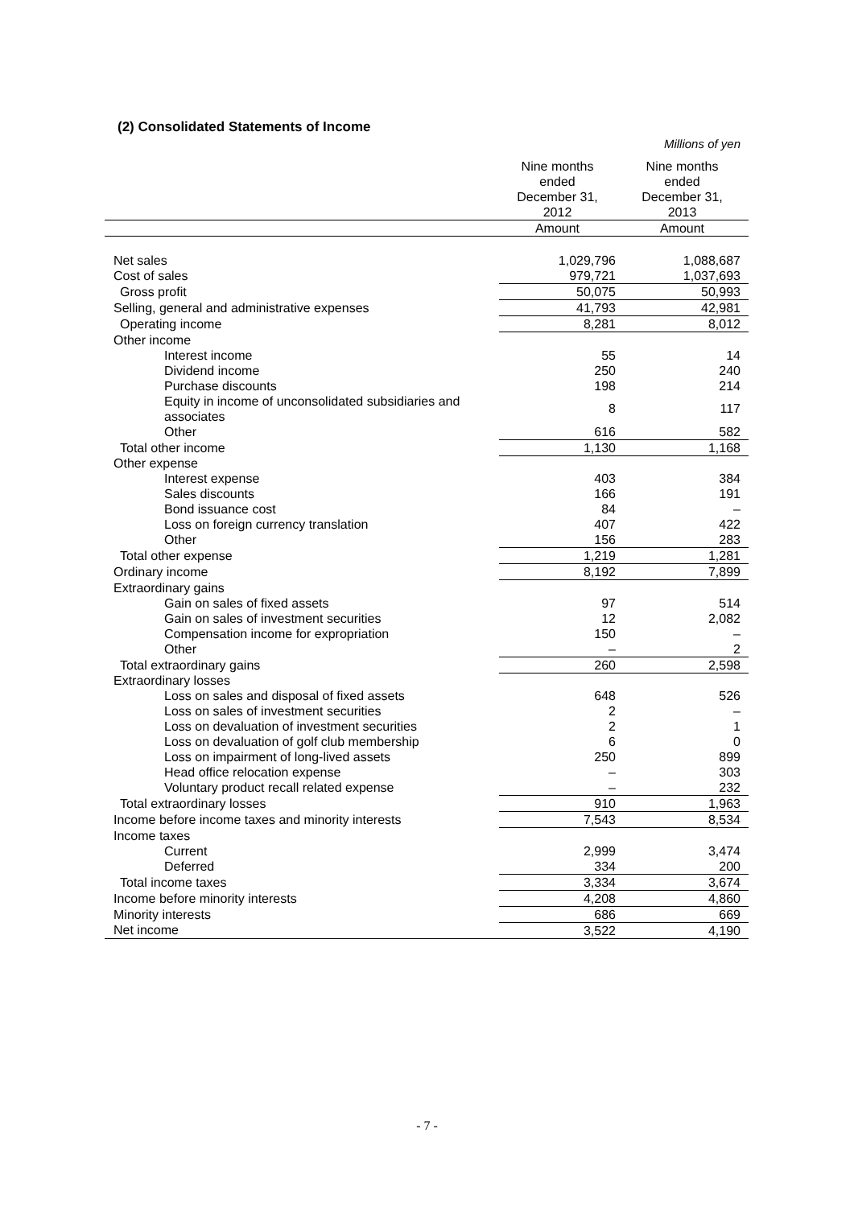(2) Consolidated Statements of Income
Millions of yen
| | Nine months ended December 31, 2012 | Nine months ended December 31, 2013 |
| --- | --- | --- |
| | Amount | Amount |
| Net sales | 1,029,796 | 1,088,687 |
| Cost of sales | 979,721 | 1,037,693 |
| Gross profit | 50,075 | 50,993 |
| Selling, general and administrative expenses | 41,793 | 42,981 |
| Operating income | 8,281 | 8,012 |
| Other income | | |
| Interest income | 55 | 14 |
| Dividend income | 250 | 240 |
| Purchase discounts | 198 | 214 |
| Equity in income of unconsolidated subsidiaries and associates | 8 | 117 |
| Other | 616 | 582 |
| Total other income | 1,130 | 1,168 |
| Other expense | | |
| Interest expense | 403 | 384 |
| Sales discounts | 166 | 191 |
| Bond issuance cost | 84 | – |
| Loss on foreign currency translation | 407 | 422 |
| Other | 156 | 283 |
| Total other expense | 1,219 | 1,281 |
| Ordinary income | 8,192 | 7,899 |
| Extraordinary gains | | |
| Gain on sales of fixed assets | 97 | 514 |
| Gain on sales of investment securities | 12 | 2,082 |
| Compensation income for expropriation | 150 | – |
| Other | – | 2 |
| Total extraordinary gains | 260 | 2,598 |
| Extraordinary losses | | |
| Loss on sales and disposal of fixed assets | 648 | 526 |
| Loss on sales of investment securities | 2 | – |
| Loss on devaluation of investment securities | 2 | 1 |
| Loss on devaluation of golf club membership | 6 | 0 |
| Loss on impairment of long-lived assets | 250 | 899 |
| Head office relocation expense | – | 303 |
| Voluntary product recall related expense | – | 232 |
| Total extraordinary losses | 910 | 1,963 |
| Income before income taxes and minority interests | 7,543 | 8,534 |
| Income taxes | | |
| Current | 2,999 | 3,474 |
| Deferred | 334 | 200 |
| Total income taxes | 3,334 | 3,674 |
| Income before minority interests | 4,208 | 4,860 |
| Minority interests | 686 | 669 |
| Net income | 3,522 | 4,190 |
- 7 -